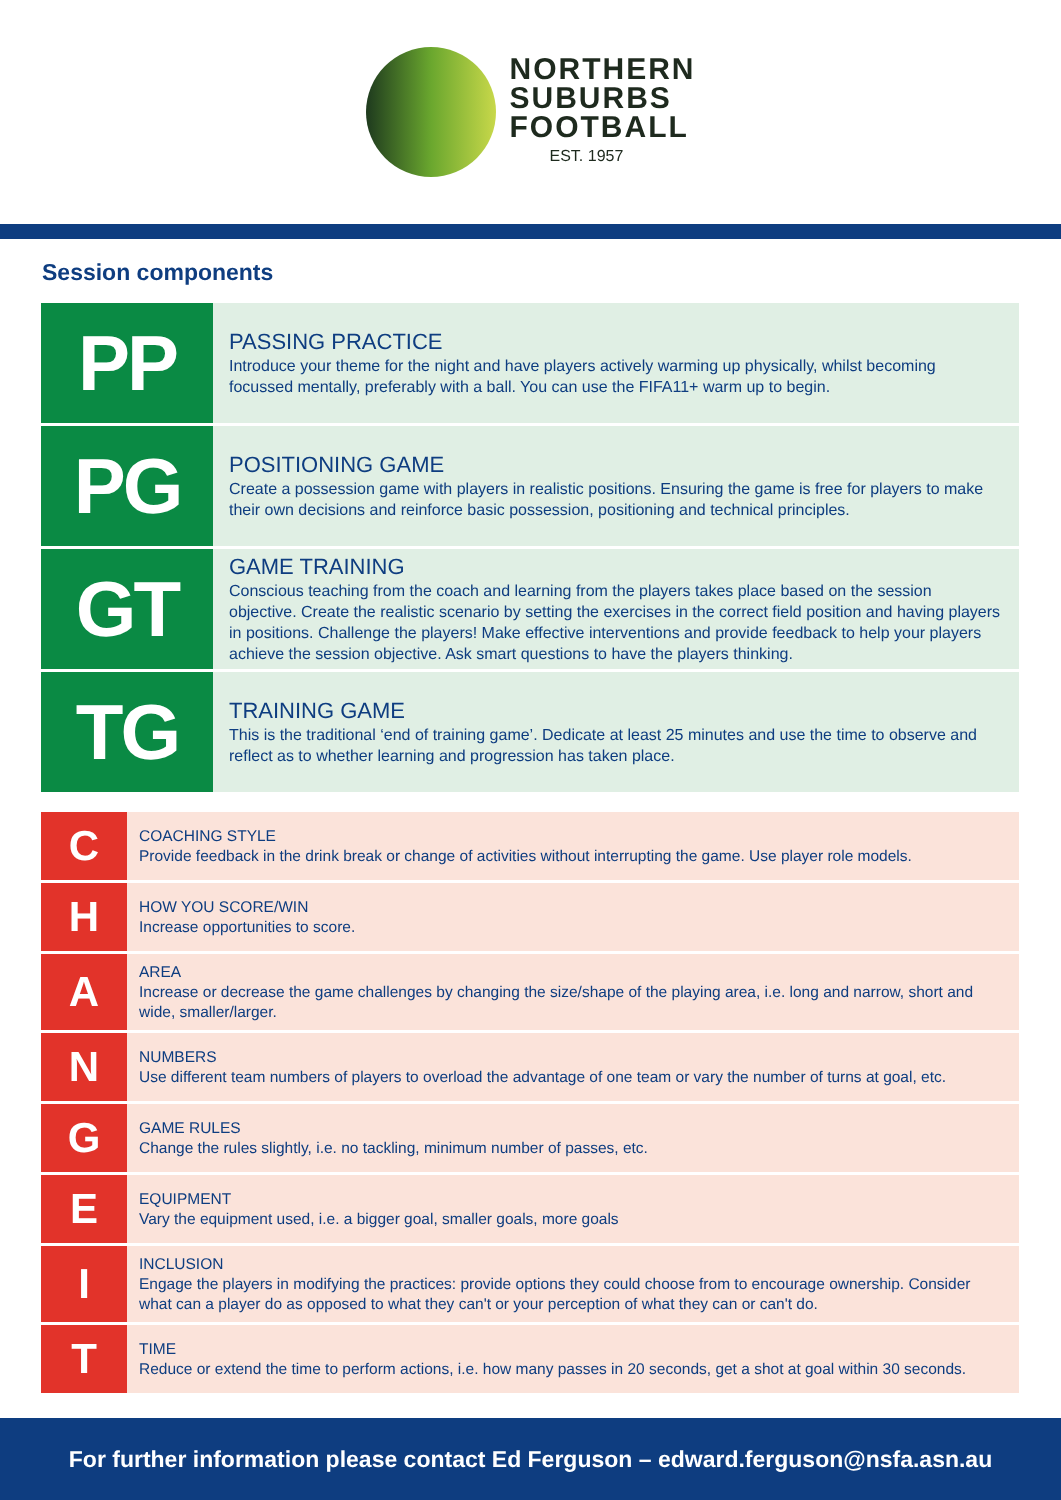NORTHERN
SUBURBS
FOOTBALL
EST. 1957
Session components
| PP | PASSING PRACTICE Introduce your theme for the night and have players actively warming up physically, whilst becoming focussed mentally, preferably with a ball. You can use the FIFA11+ warm up to begin. |
| PG | POSITIONING GAME Create a possession game with players in realistic positions. Ensuring the game is free for players to make their own decisions and reinforce basic possession, positioning and technical principles. |
| GT | GAME TRAINING Conscious teaching from the coach and learning from the players takes place based on the session objective. Create the realistic scenario by setting the exercises in the correct field position and having players in positions. Challenge the players! Make effective interventions and provide feedback to help your players achieve the session objective. Ask smart questions to have the players thinking. |
| TG | TRAINING GAME This is the traditional ‘end of training game’. Dedicate at least 25 minutes and use the time to observe and reflect as to whether learning and progression has taken place. |
| C | COACHING STYLE Provide feedback in the drink break or change of activities without interrupting the game. Use player role models. |
| H | HOW YOU SCORE/WIN Increase opportunities to score. |
| A | AREA Increase or decrease the game challenges by changing the size/shape of the playing area, i.e. long and narrow, short and wide, smaller/larger. |
| N | NUMBERS Use different team numbers of players to overload the advantage of one team or vary the number of turns at goal, etc. |
| G | GAME RULES Change the rules slightly, i.e. no tackling, minimum number of passes, etc. |
| E | EQUIPMENT Vary the equipment used, i.e. a bigger goal, smaller goals, more goals |
| I | INCLUSION Engage the players in modifying the practices: provide options they could choose from to encourage ownership. Consider what can a player do as opposed to what they can't or your perception of what they can or can't do. |
| T | TIME Reduce or extend the time to perform actions, i.e. how many passes in 20 seconds, get a shot at goal within 30 seconds. |
For further information please contact Ed Ferguson – edward.ferguson@nsfa.asn.au